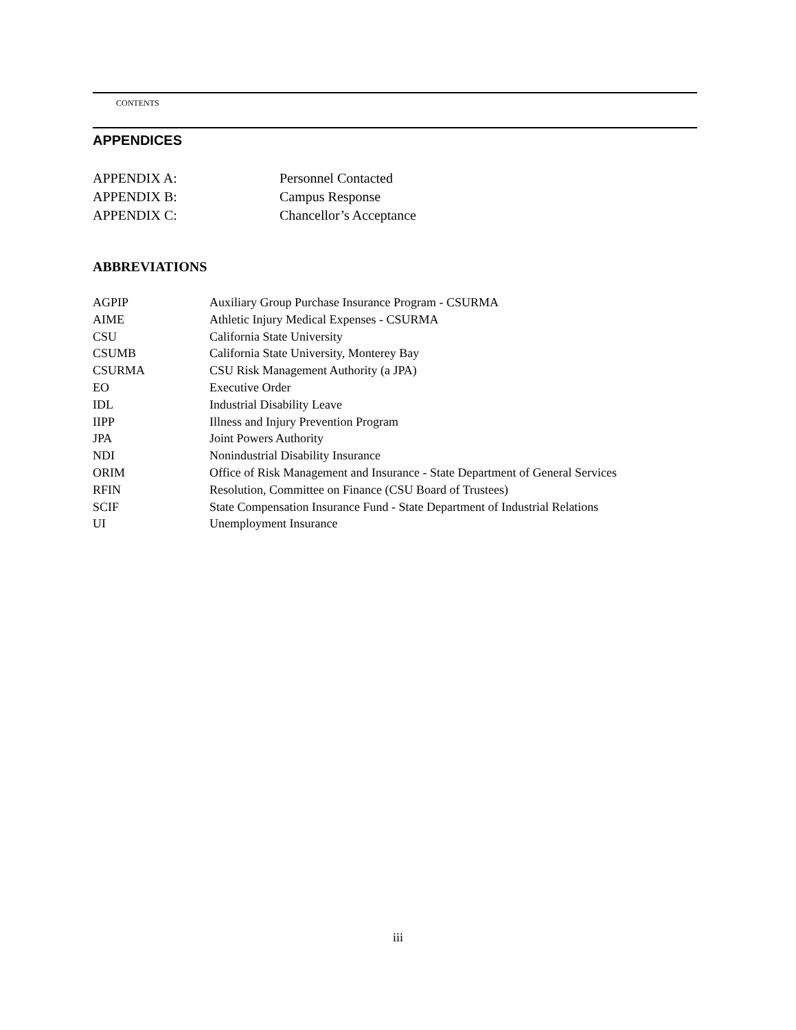CONTENTS
APPENDICES
APPENDIX A: Personnel Contacted
APPENDIX B: Campus Response
APPENDIX C: Chancellor’s Acceptance
ABBREVIATIONS
AGPIP Auxiliary Group Purchase Insurance Program - CSURMA
AIME Athletic Injury Medical Expenses - CSURMA
CSU California State University
CSUMB California State University, Monterey Bay
CSURMA CSU Risk Management Authority (a JPA)
EO Executive Order
IDL Industrial Disability Leave
IIPP Illness and Injury Prevention Program
JPA Joint Powers Authority
NDI Nonindustrial Disability Insurance
ORIM Office of Risk Management and Insurance - State Department of General Services
RFIN Resolution, Committee on Finance (CSU Board of Trustees)
SCIF State Compensation Insurance Fund - State Department of Industrial Relations
UI Unemployment Insurance
iii